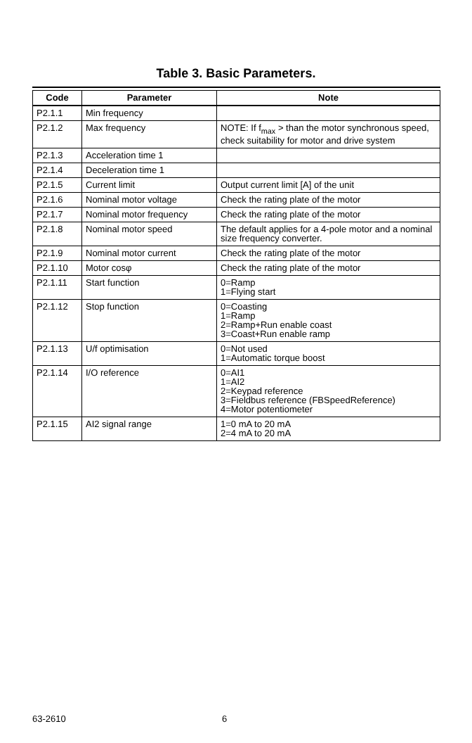Table 3. Basic Parameters.
| Code | Parameter | Note |
| --- | --- | --- |
| P2.1.1 | Min frequency | |
| P2.1.2 | Max frequency | NOTE: If f<sub>max</sub> > than the motor synchronous speed, check suitability for motor and drive system |
| P2.1.3 | Acceleration time 1 | |
| P2.1.4 | Deceleration time 1 | |
| P2.1.5 | Current limit | Output current limit [A] of the unit |
| P2.1.6 | Nominal motor voltage | Check the rating plate of the motor |
| P2.1.7 | Nominal motor frequency | Check the rating plate of the motor |
| P2.1.8 | Nominal motor speed | The default applies for a 4-pole motor and a nominal size frequency converter. |
| P2.1.9 | Nominal motor current | Check the rating plate of the motor |
| P2.1.10 | Motor cosφ | Check the rating plate of the motor |
| P2.1.11 | Start function | 0=Ramp 1=Flying start |
| P2.1.12 | Stop function | 0=Coasting 1=Ramp 2=Ramp+Run enable coast 3=Coast+Run enable ramp |
| P2.1.13 | U/f optimisation | 0=Not used 1=Automatic torque boost |
| P2.1.14 | I/O reference | 0=AI1 1=AI2 2=Keypad reference 3=Fieldbus reference (FBSpeedReference) 4=Motor potentiometer |
| P2.1.15 | AI2 signal range | 1=0 mA to 20 mA 2=4 mA to 20 mA |
63-2610 6